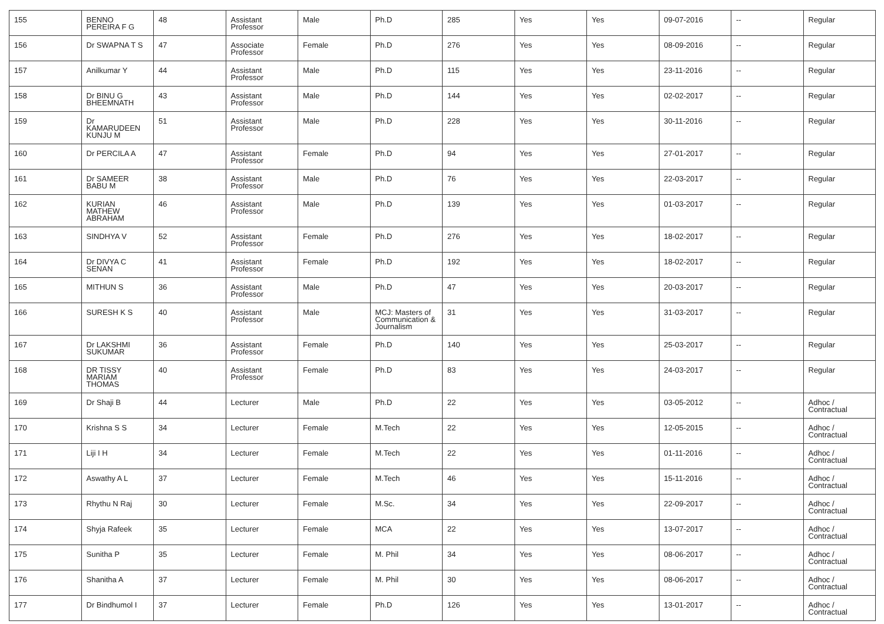| 155 | BENNO PEREIRA F G | 48 | Assistant Professor | Male | Ph.D | 285 | Yes | Yes | 09-07-2016 | -- | Regular |
| 156 | Dr SWAPNA T S | 47 | Associate Professor | Female | Ph.D | 276 | Yes | Yes | 08-09-2016 | -- | Regular |
| 157 | Anilkumar Y | 44 | Assistant Professor | Male | Ph.D | 115 | Yes | Yes | 23-11-2016 | -- | Regular |
| 158 | Dr BINU G BHEEMNATH | 43 | Assistant Professor | Male | Ph.D | 144 | Yes | Yes | 02-02-2017 | -- | Regular |
| 159 | Dr KAMARUDEEN KUNJU M | 51 | Assistant Professor | Male | Ph.D | 228 | Yes | Yes | 30-11-2016 | -- | Regular |
| 160 | Dr PERCILA A | 47 | Assistant Professor | Female | Ph.D | 94 | Yes | Yes | 27-01-2017 | -- | Regular |
| 161 | Dr SAMEER BABU M | 38 | Assistant Professor | Male | Ph.D | 76 | Yes | Yes | 22-03-2017 | -- | Regular |
| 162 | KURIAN MATHEW ABRAHAM | 46 | Assistant Professor | Male | Ph.D | 139 | Yes | Yes | 01-03-2017 | -- | Regular |
| 163 | SINDHYA V | 52 | Assistant Professor | Female | Ph.D | 276 | Yes | Yes | 18-02-2017 | -- | Regular |
| 164 | Dr DIVYA C SENAN | 41 | Assistant Professor | Female | Ph.D | 192 | Yes | Yes | 18-02-2017 | -- | Regular |
| 165 | MITHUN S | 36 | Assistant Professor | Male | Ph.D | 47 | Yes | Yes | 20-03-2017 | -- | Regular |
| 166 | SURESH K S | 40 | Assistant Professor | Male | MCJ: Masters of Communication & Journalism | 31 | Yes | Yes | 31-03-2017 | -- | Regular |
| 167 | Dr LAKSHMI SUKUMAR | 36 | Assistant Professor | Female | Ph.D | 140 | Yes | Yes | 25-03-2017 | -- | Regular |
| 168 | DR TISSY MARIAM THOMAS | 40 | Assistant Professor | Female | Ph.D | 83 | Yes | Yes | 24-03-2017 | -- | Regular |
| 169 | Dr Shaji B | 44 | Lecturer | Male | Ph.D | 22 | Yes | Yes | 03-05-2012 | -- | Adhoc / Contractual |
| 170 | Krishna S S | 34 | Lecturer | Female | M.Tech | 22 | Yes | Yes | 12-05-2015 | -- | Adhoc / Contractual |
| 171 | Liji I H | 34 | Lecturer | Female | M.Tech | 22 | Yes | Yes | 01-11-2016 | -- | Adhoc / Contractual |
| 172 | Aswathy A L | 37 | Lecturer | Female | M.Tech | 46 | Yes | Yes | 15-11-2016 | -- | Adhoc / Contractual |
| 173 | Rhythu N Raj | 30 | Lecturer | Female | M.Sc. | 34 | Yes | Yes | 22-09-2017 | -- | Adhoc / Contractual |
| 174 | Shyja Rafeek | 35 | Lecturer | Female | MCA | 22 | Yes | Yes | 13-07-2017 | -- | Adhoc / Contractual |
| 175 | Sunitha P | 35 | Lecturer | Female | M. Phil | 34 | Yes | Yes | 08-06-2017 | -- | Adhoc / Contractual |
| 176 | Shanitha A | 37 | Lecturer | Female | M. Phil | 30 | Yes | Yes | 08-06-2017 | -- | Adhoc / Contractual |
| 177 | Dr Bindhumol I | 37 | Lecturer | Female | Ph.D | 126 | Yes | Yes | 13-01-2017 | -- | Adhoc / Contractual |